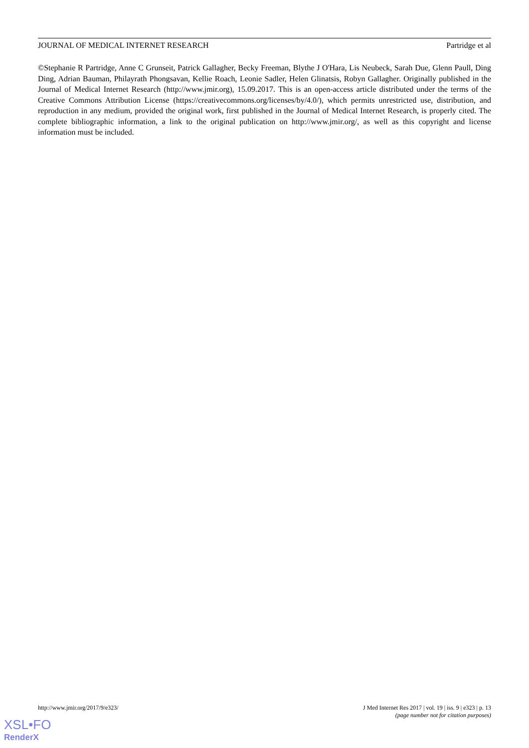JOURNAL OF MEDICAL INTERNET RESEARCH Partridge et al
©Stephanie R Partridge, Anne C Grunseit, Patrick Gallagher, Becky Freeman, Blythe J O'Hara, Lis Neubeck, Sarah Due, Glenn Paull, Ding Ding, Adrian Bauman, Philayrath Phongsavan, Kellie Roach, Leonie Sadler, Helen Glinatsis, Robyn Gallagher. Originally published in the Journal of Medical Internet Research (http://www.jmir.org), 15.09.2017. This is an open-access article distributed under the terms of the Creative Commons Attribution License (https://creativecommons.org/licenses/by/4.0/), which permits unrestricted use, distribution, and reproduction in any medium, provided the original work, first published in the Journal of Medical Internet Research, is properly cited. The complete bibliographic information, a link to the original publication on http://www.jmir.org/, as well as this copyright and license information must be included.
http://www.jmir.org/2017/9/e323/ J Med Internet Res 2017 | vol. 19 | iss. 9 | e323 | p. 13
(page number not for citation purposes)
XSL•FO
RenderX